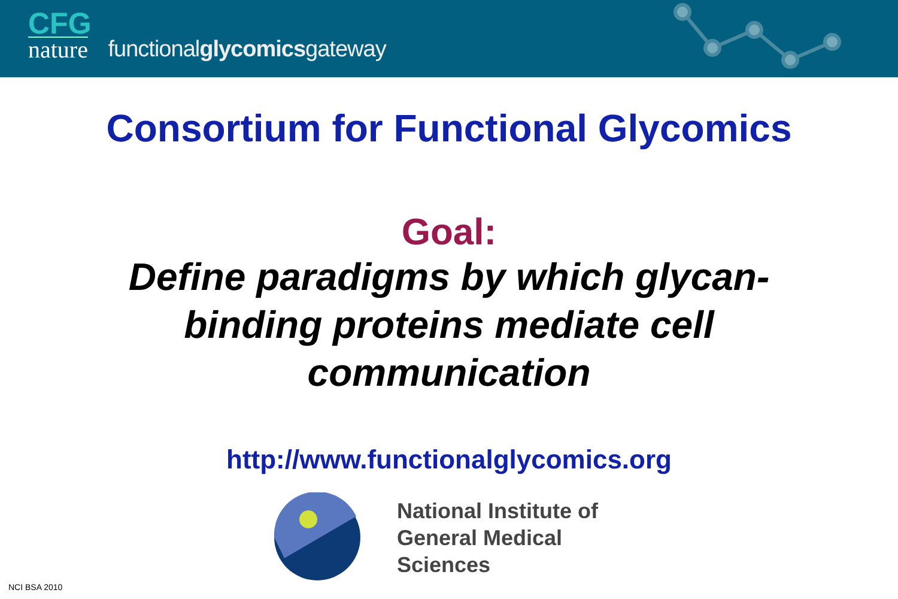CFG
nature
functionalglycomicsgateway
Consortium for Functional Glycomics
Goal:
Define paradigms by which glycan-binding proteins mediate cell communication
http://www.functionalglycomics.org
National Institute of
General Medical
Sciences
NCI BSA 2010